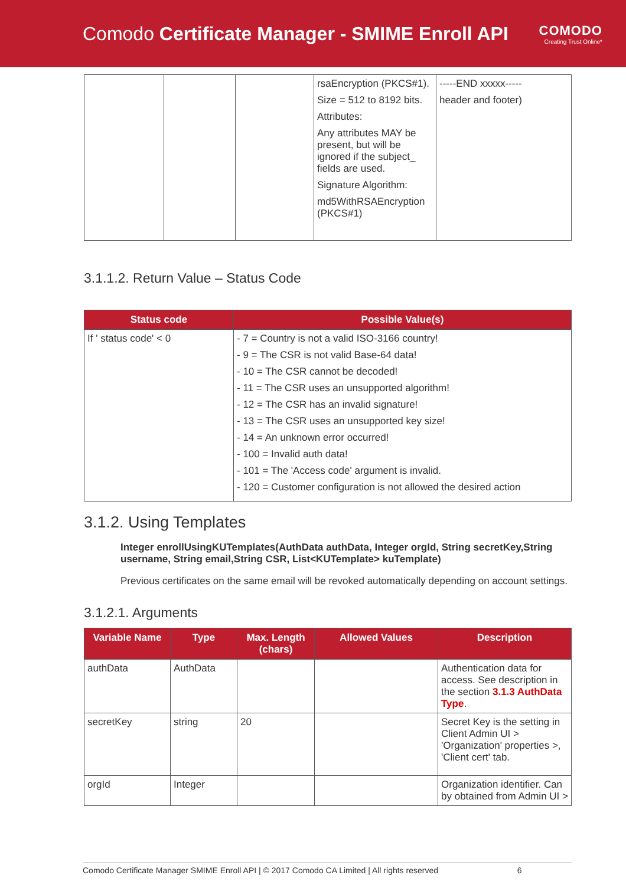Comodo Certificate Manager - SMIME Enroll API
COMODO
Creating Trust Online*
| | | | rsaEncryption (PKCS#1). Size = 512 to 8192 bits. Attributes: Any attributes MAY be present, but will be ignored if the subject_ fields are used. Signature Algorithm: md5WithRSAEncryption (PKCS#1) | -----END xxxxx----- header and footer) |
3.1.1.2. Return Value – Status Code
| Status code | Possible Value(s) |
| --- | --- |
| If ' status code' < 0 | - 7 = Country is not a valid ISO-3166 country! - 9 = The CSR is not valid Base-64 data! - 10 = The CSR cannot be decoded! - 11 = The CSR uses an unsupported algorithm! - 12 = The CSR has an invalid signature! - 13 = The CSR uses an unsupported key size! - 14 = An unknown error occurred! - 100 = Invalid auth data! - 101 = The 'Access code' argument is invalid. - 120 = Customer configuration is not allowed the desired action |
3.1.2. Using Templates
Integer enrollUsingKUTemplates(AuthData authData, Integer orgId, String secretKey,String username, String email,String CSR, List<KUTemplate> kuTemplate)
Previous certificates on the same email will be revoked automatically depending on account settings.
3.1.2.1. Arguments
| Variable Name | Type | Max. Length (chars) | Allowed Values | Description |
| --- | --- | --- | --- | --- |
| authData | AuthData | | | Authentication data for access. See description in the section 3.1.3 AuthData Type . |
| secretKey | string | 20 | | Secret Key is the setting in Client Admin UI > 'Organization' properties >, 'Client cert' tab. |
| orgId | Integer | | | Organization identifier. Can by obtained from Admin UI > |
Comodo Certificate Manager SMIME Enroll API | © 2017 Comodo CA Limited | All rights reserved 6